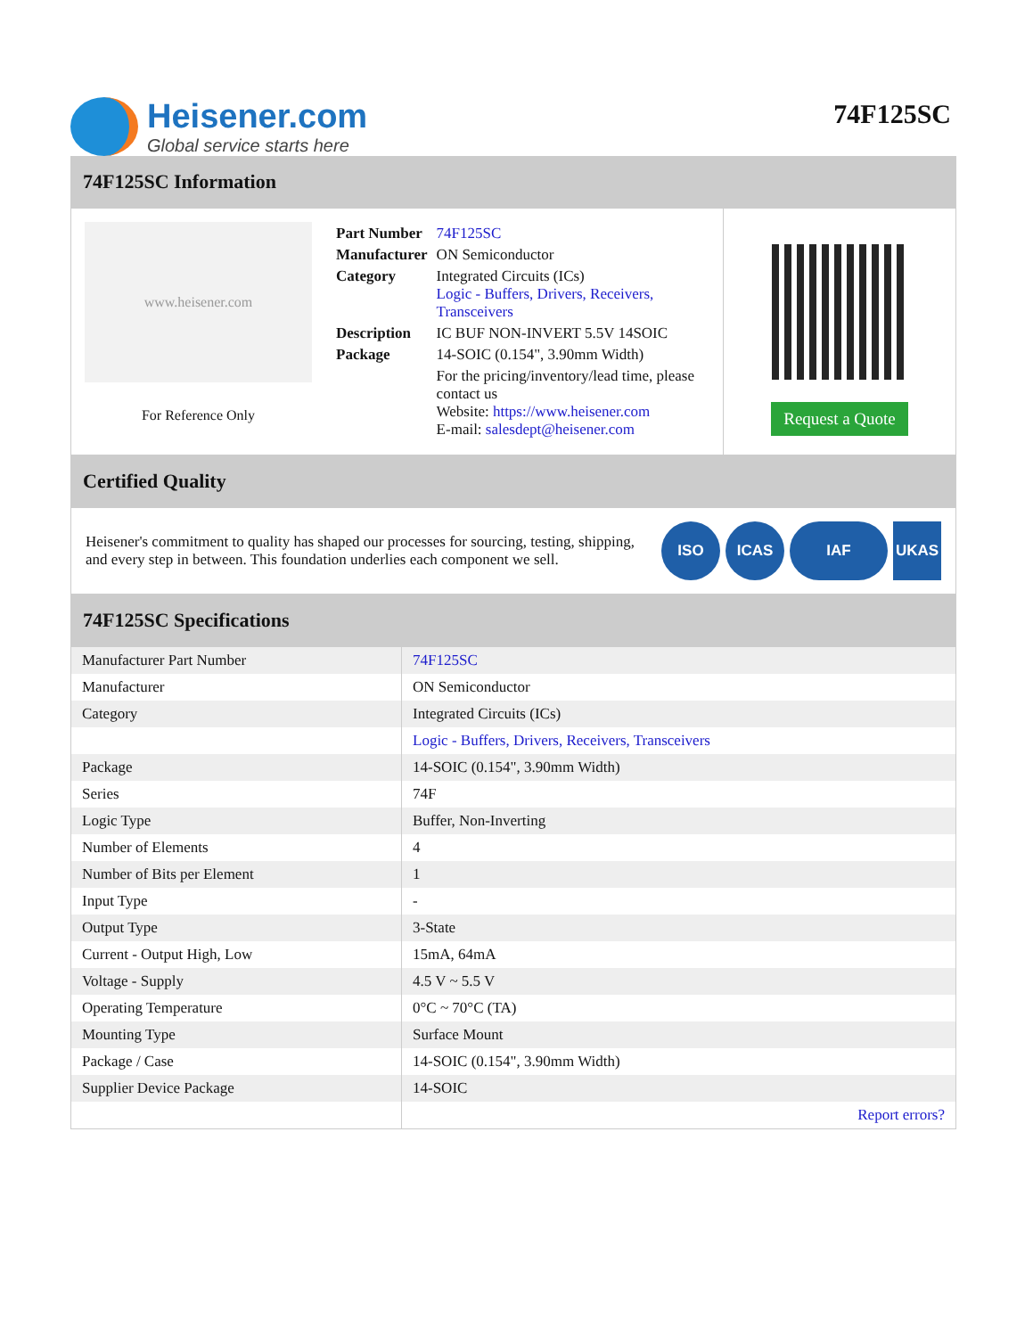Heisener.com
Global service starts here
74F125SC
74F125SC Information
www.heisener.com
For Reference Only
| Part Number | 74F125SC |
| Manufacturer | ON Semiconductor |
| Category | Integrated Circuits (ICs) Logic - Buffers, Drivers, Receivers, Transceivers |
| Description | IC BUF NON-INVERT 5.5V 14SOIC |
| Package | 14-SOIC (0.154", 3.90mm Width) |
| | For the pricing/inventory/lead time, please contact us Website: https://www.heisener.com E-mail: salesdept@heisener.com |
Request a Quote
Certified Quality
Heisener's commitment to quality has shaped our processes for sourcing, testing, shipping, and every step in between. This foundation underlies each component we sell.
ISO ICAS IAF UKAS
74F125SC Specifications
| Manufacturer Part Number | 74F125SC |
| Manufacturer | ON Semiconductor |
| Category | Integrated Circuits (ICs) |
| | Logic - Buffers, Drivers, Receivers, Transceivers |
| Package | 14-SOIC (0.154", 3.90mm Width) |
| Series | 74F |
| Logic Type | Buffer, Non-Inverting |
| Number of Elements | 4 |
| Number of Bits per Element | 1 |
| Input Type | - |
| Output Type | 3-State |
| Current - Output High, Low | 15mA, 64mA |
| Voltage - Supply | 4.5 V ~ 5.5 V |
| Operating Temperature | 0°C ~ 70°C (TA) |
| Mounting Type | Surface Mount |
| Package / Case | 14-SOIC (0.154", 3.90mm Width) |
| Supplier Device Package | 14-SOIC |
| | Report errors? |